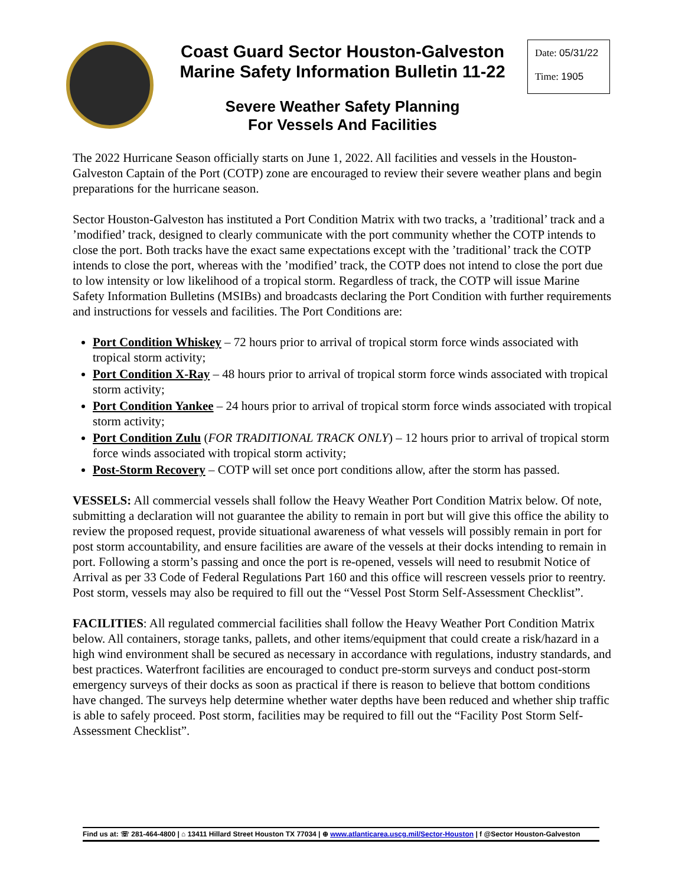Coast Guard Sector Houston-Galveston
Marine Safety Information Bulletin 11-22
Date: 05/31/22
Time: 1905
Severe Weather Safety Planning
For Vessels And Facilities
The 2022 Hurricane Season officially starts on June 1, 2022. All facilities and vessels in the Houston-Galveston Captain of the Port (COTP) zone are encouraged to review their severe weather plans and begin preparations for the hurricane season.
Sector Houston-Galveston has instituted a Port Condition Matrix with two tracks, a ’traditional’ track and a ’modified’ track, designed to clearly communicate with the port community whether the COTP intends to close the port. Both tracks have the exact same expectations except with the ’traditional’ track the COTP intends to close the port, whereas with the ’modified’ track, the COTP does not intend to close the port due to low intensity or low likelihood of a tropical storm. Regardless of track, the COTP will issue Marine Safety Information Bulletins (MSIBs) and broadcasts declaring the Port Condition with further requirements and instructions for vessels and facilities. The Port Conditions are:
Port Condition Whiskey – 72 hours prior to arrival of tropical storm force winds associated with tropical storm activity;
Port Condition X-Ray – 48 hours prior to arrival of tropical storm force winds associated with tropical storm activity;
Port Condition Yankee – 24 hours prior to arrival of tropical storm force winds associated with tropical storm activity;
Port Condition Zulu (FOR TRADITIONAL TRACK ONLY) – 12 hours prior to arrival of tropical storm force winds associated with tropical storm activity;
Post-Storm Recovery – COTP will set once port conditions allow, after the storm has passed.
VESSELS: All commercial vessels shall follow the Heavy Weather Port Condition Matrix below. Of note, submitting a declaration will not guarantee the ability to remain in port but will give this office the ability to review the proposed request, provide situational awareness of what vessels will possibly remain in port for post storm accountability, and ensure facilities are aware of the vessels at their docks intending to remain in port. Following a storm’s passing and once the port is re-opened, vessels will need to resubmit Notice of Arrival as per 33 Code of Federal Regulations Part 160 and this office will rescreen vessels prior to reentry. Post storm, vessels may also be required to fill out the “Vessel Post Storm Self-Assessment Checklist”.
FACILITIES: All regulated commercial facilities shall follow the Heavy Weather Port Condition Matrix below. All containers, storage tanks, pallets, and other items/equipment that could create a risk/hazard in a high wind environment shall be secured as necessary in accordance with regulations, industry standards, and best practices. Waterfront facilities are encouraged to conduct pre-storm surveys and conduct post-storm emergency surveys of their docks as soon as practical if there is reason to believe that bottom conditions have changed. The surveys help determine whether water depths have been reduced and whether ship traffic is able to safely proceed. Post storm, facilities may be required to fill out the “Facility Post Storm Self-Assessment Checklist”.
Find us at: ☏ 281-464-4800 | ⌂ 13411 Hillard Street Houston TX 77034 | ⊕ www.atlanticarea.uscg.mil/Sector-Houston | f @Sector Houston-Galveston